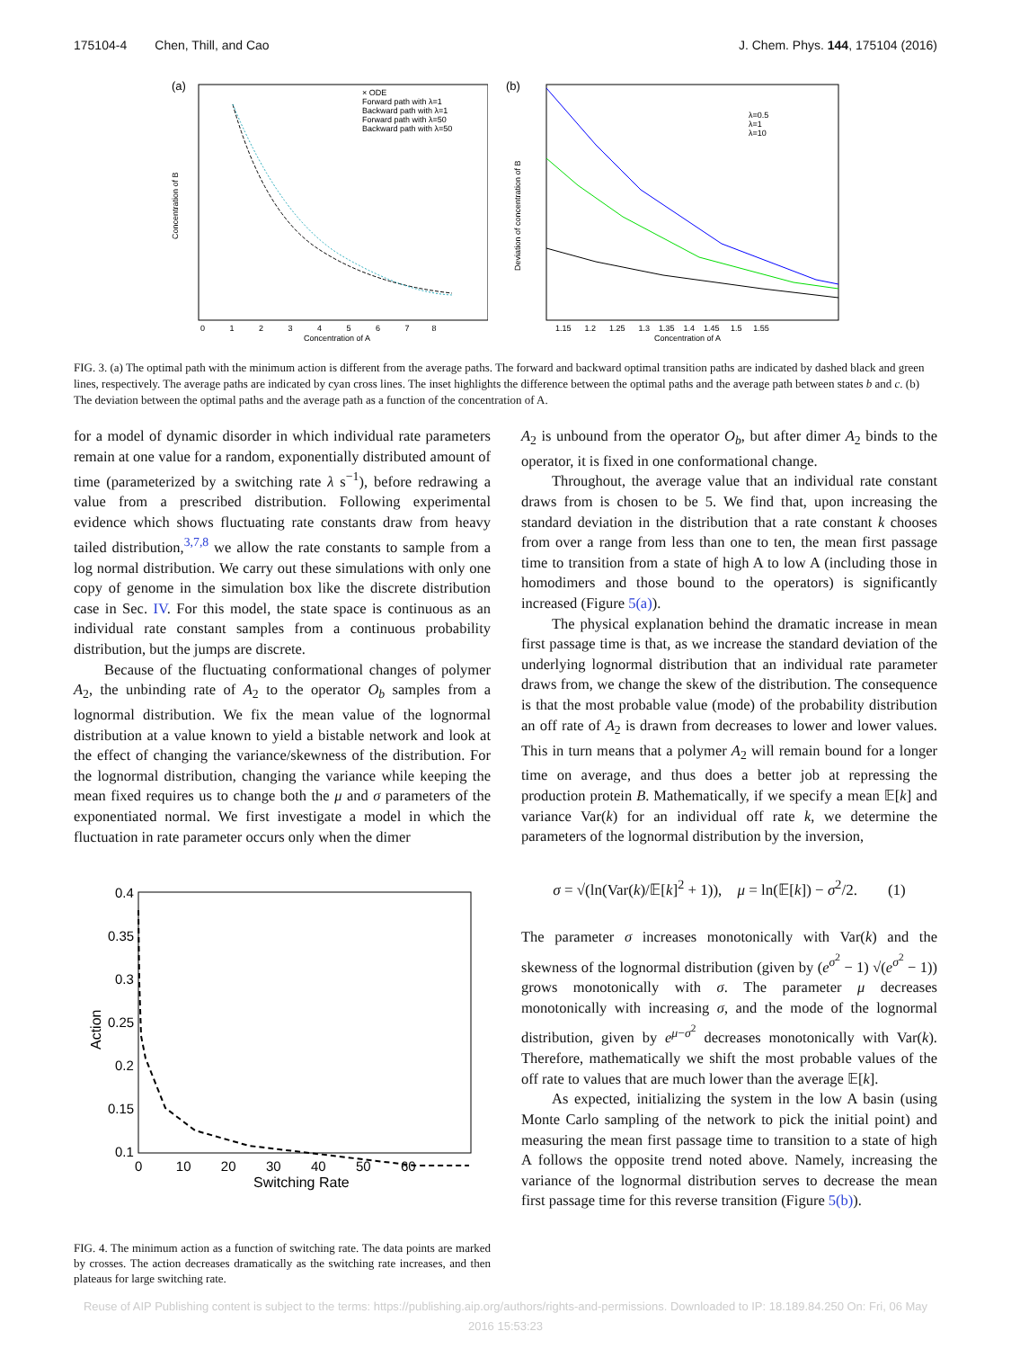175104-4 Chen, Thill, and Cao J. Chem. Phys. 144, 175104 (2016)
(a)
0 1 2 3 4 5 6 7 8
Concentration of A
Concentration of B
× ODE
Forward path with λ=1
Backward path with λ=1
Forward path with λ=50
Backward path with λ=50
(b)
λ=0.5
λ=1
λ=10
1.15 1.2 1.25 1.3 1.35 1.4 1.45 1.5 1.55
Concentration of A
Deviation of concentration of B
FIG. 3. (a) The optimal path with the minimum action is different from the average paths. The forward and backward optimal transition paths are indicated by dashed black and green lines, respectively. The average paths are indicated by cyan cross lines. The inset highlights the difference between the optimal paths and the average path between states b and c. (b) The deviation between the optimal paths and the average path as a function of the concentration of A.
for a model of dynamic disorder in which individual rate parameters remain at one value for a random, exponentially distributed amount of time (parameterized by a switching rate λ s<sup>−1</sup>), before redrawing a value from a prescribed distribution. Following experimental evidence which shows fluctuating rate constants draw from heavy tailed distribution,<sup>3,7,8</sup> we allow the rate constants to sample from a log normal distribution. We carry out these simulations with only one copy of genome in the simulation box like the discrete distribution case in Sec. IV. For this model, the state space is continuous as an individual rate constant samples from a continuous probability distribution, but the jumps are discrete.
Because of the fluctuating conformational changes of polymer A<sub>2</sub>, the unbinding rate of A<sub>2</sub> to the operator O<sub>b</sub> samples from a lognormal distribution. We fix the mean value of the lognormal distribution at a value known to yield a bistable network and look at the effect of changing the variance/skewness of the distribution. For the lognormal distribution, changing the variance while keeping the mean fixed requires us to change both the μ and σ parameters of the exponentiated normal. We first investigate a model in which the fluctuation in rate parameter occurs only when the dimer
0.4
0.35
0.3
0.25
0.2
0.15
0.1
0 10 20 30 40 50 60
Switching Rate
Action
FIG. 4. The minimum action as a function of switching rate. The data points are marked by crosses. The action decreases dramatically as the switching rate increases, and then plateaus for large switching rate.
A<sub>2</sub> is unbound from the operator O<sub>b</sub>, but after dimer A<sub>2</sub> binds to the operator, it is fixed in one conformational change.
Throughout, the average value that an individual rate constant draws from is chosen to be 5. We find that, upon increasing the standard deviation in the distribution that a rate constant k chooses from over a range from less than one to ten, the mean first passage time to transition from a state of high A to low A (including those in homodimers and those bound to the operators) is significantly increased (Figure 5(a)).
The physical explanation behind the dramatic increase in mean first passage time is that, as we increase the standard deviation of the underlying lognormal distribution that an individual rate parameter draws from, we change the skew of the distribution. The consequence is that the most probable value (mode) of the probability distribution an off rate of A<sub>2</sub> is drawn from decreases to lower and lower values. This in turn means that a polymer A<sub>2</sub> will remain bound for a longer time on average, and thus does a better job at repressing the production protein B. Mathematically, if we specify a mean 𝔼[k] and variance Var(k) for an individual off rate k, we determine the parameters of the lognormal distribution by the inversion,
σ = √(ln(Var(k)/𝔼[k]<sup>2</sup> + 1)), μ = ln(𝔼[k]) − σ<sup>2</sup>/2. (1)
The parameter σ increases monotonically with Var(k) and the skewness of the lognormal distribution (given by (e<sup>σ<sup>2</sup></sup> − 1) √(e<sup>σ<sup>2</sup></sup> − 1)) grows monotonically with σ. The parameter μ decreases monotonically with increasing σ, and the mode of the lognormal distribution, given by e<sup>μ−σ<sup>2</sup></sup> decreases monotonically with Var(k). Therefore, mathematically we shift the most probable values of the off rate to values that are much lower than the average 𝔼[k].
As expected, initializing the system in the low A basin (using Monte Carlo sampling of the network to pick the initial point) and measuring the mean first passage time to transition to a state of high A follows the opposite trend noted above. Namely, increasing the variance of the lognormal distribution serves to decrease the mean first passage time for this reverse transition (Figure 5(b)).
Reuse of AIP Publishing content is subject to the terms: https://publishing.aip.org/authors/rights-and-permissions. Downloaded to IP: 18.189.84.250 On: Fri, 06 May
2016 15:53:23